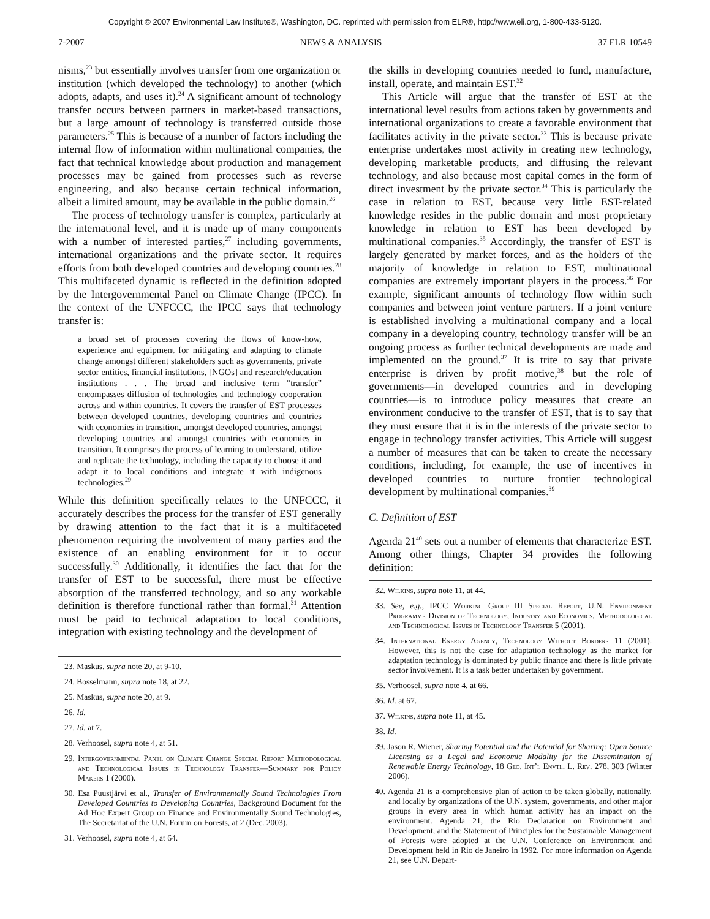Copyright © 2007 Environmental Law Institute®, Washington, DC. reprinted with permission from ELR®, http://www.eli.org, 1-800-433-5120.
7-2007 NEWS & ANALYSIS 37 ELR 10549
nisms,<sup>23</sup> but essentially involves transfer from one organization or institution (which developed the technology) to another (which adopts, adapts, and uses it).<sup>24</sup> A significant amount of technology transfer occurs between partners in market-based transactions, but a large amount of technology is transferred outside those parameters.<sup>25</sup> This is because of a number of factors including the internal flow of information within multinational companies, the fact that technical knowledge about production and management processes may be gained from processes such as reverse engineering, and also because certain technical information, albeit a limited amount, may be available in the public domain.<sup>26</sup>
The process of technology transfer is complex, particularly at the international level, and it is made up of many components with a number of interested parties,<sup>27</sup> including governments, international organizations and the private sector. It requires efforts from both developed countries and developing countries.<sup>28</sup> This multifaceted dynamic is reflected in the definition adopted by the Intergovernmental Panel on Climate Change (IPCC). In the context of the UNFCCC, the IPCC says that technology transfer is:
a broad set of processes covering the flows of know-how, experience and equipment for mitigating and adapting to climate change amongst different stakeholders such as governments, private sector entities, financial institutions, [NGOs] and research/education institutions . . . The broad and inclusive term “transfer” encompasses diffusion of technologies and technology cooperation across and within countries. It covers the transfer of EST processes between developed countries, developing countries and countries with economies in transition, amongst developed countries, amongst developing countries and amongst countries with economies in transition. It comprises the process of learning to understand, utilize and replicate the technology, including the capacity to choose it and adapt it to local conditions and integrate it with indigenous technologies.<sup>29</sup>
While this definition specifically relates to the UNFCCC, it accurately describes the process for the transfer of EST generally by drawing attention to the fact that it is a multifaceted phenomenon requiring the involvement of many parties and the existence of an enabling environment for it to occur successfully.<sup>30</sup> Additionally, it identifies the fact that for the transfer of EST to be successful, there must be effective absorption of the transferred technology, and so any workable definition is therefore functional rather than formal.<sup>31</sup> Attention must be paid to technical adaptation to local conditions, integration with existing technology and the development of
23. Maskus, supra note 20, at 9-10.
24. Bosselmann, supra note 18, at 22.
25. Maskus, supra note 20, at 9.
26. Id.
27. Id. at 7.
28. Verhoosel, supra note 4, at 51.
29. Intergovernmental Panel on Climate Change Special Report Methodological and Technological Issues in Technology Transfer—Summary for Policy Makers 1 (2000).
30. Esa Puustjärvi et al., Transfer of Environmentally Sound Technologies From Developed Countries to Developing Countries, Background Document for the Ad Hoc Expert Group on Finance and Environmentally Sound Technologies, The Secretariat of the U.N. Forum on Forests, at 2 (Dec. 2003).
31. Verhoosel, supra note 4, at 64.
the skills in developing countries needed to fund, manufacture, install, operate, and maintain EST.<sup>32</sup>
This Article will argue that the transfer of EST at the international level results from actions taken by governments and international organizations to create a favorable environment that facilitates activity in the private sector.<sup>33</sup> This is because private enterprise undertakes most activity in creating new technology, developing marketable products, and diffusing the relevant technology, and also because most capital comes in the form of direct investment by the private sector.<sup>34</sup> This is particularly the case in relation to EST, because very little EST-related knowledge resides in the public domain and most proprietary knowledge in relation to EST has been developed by multinational companies.<sup>35</sup> Accordingly, the transfer of EST is largely generated by market forces, and as the holders of the majority of knowledge in relation to EST, multinational companies are extremely important players in the process.<sup>36</sup> For example, significant amounts of technology flow within such companies and between joint venture partners. If a joint venture is established involving a multinational company and a local company in a developing country, technology transfer will be an ongoing process as further technical developments are made and implemented on the ground.<sup>37</sup> It is trite to say that private enterprise is driven by profit motive,<sup>38</sup> but the role of governments—in developed countries and in developing countries—is to introduce policy measures that create an environment conducive to the transfer of EST, that is to say that they must ensure that it is in the interests of the private sector to engage in technology transfer activities. This Article will suggest a number of measures that can be taken to create the necessary conditions, including, for example, the use of incentives in developed countries to nurture frontier technological development by multinational companies.<sup>39</sup>
C. Definition of EST
Agenda 21<sup>40</sup> sets out a number of elements that characterize EST. Among other things, Chapter 34 provides the following definition:
32. Wilkins, supra note 11, at 44.
33. See, e.g., IPCC Working Group III Special Report, U.N. Environment Programme Division of Technology, Industry and Economics, Methodological and Technological Issues in Technology Transfer 5 (2001).
34. International Energy Agency, Technology Without Borders 11 (2001). However, this is not the case for adaptation technology as the market for adaptation technology is dominated by public finance and there is little private sector involvement. It is a task better undertaken by government.
35. Verhoosel, supra note 4, at 66.
36. Id. at 67.
37. Wilkins, supra note 11, at 45.
38. Id.
39. Jason R. Wiener, Sharing Potential and the Potential for Sharing: Open Source Licensing as a Legal and Economic Modality for the Dissemination of Renewable Energy Technology, 18 Geo. Int’l Envtl. L. Rev. 278, 303 (Winter 2006).
40. Agenda 21 is a comprehensive plan of action to be taken globally, nationally, and locally by organizations of the U.N. system, governments, and other major groups in every area in which human activity has an impact on the environment. Agenda 21, the Rio Declaration on Environment and Development, and the Statement of Principles for the Sustainable Management of Forests were adopted at the U.N. Conference on Environment and Development held in Rio de Janeiro in 1992. For more information on Agenda 21, see U.N. Depart-